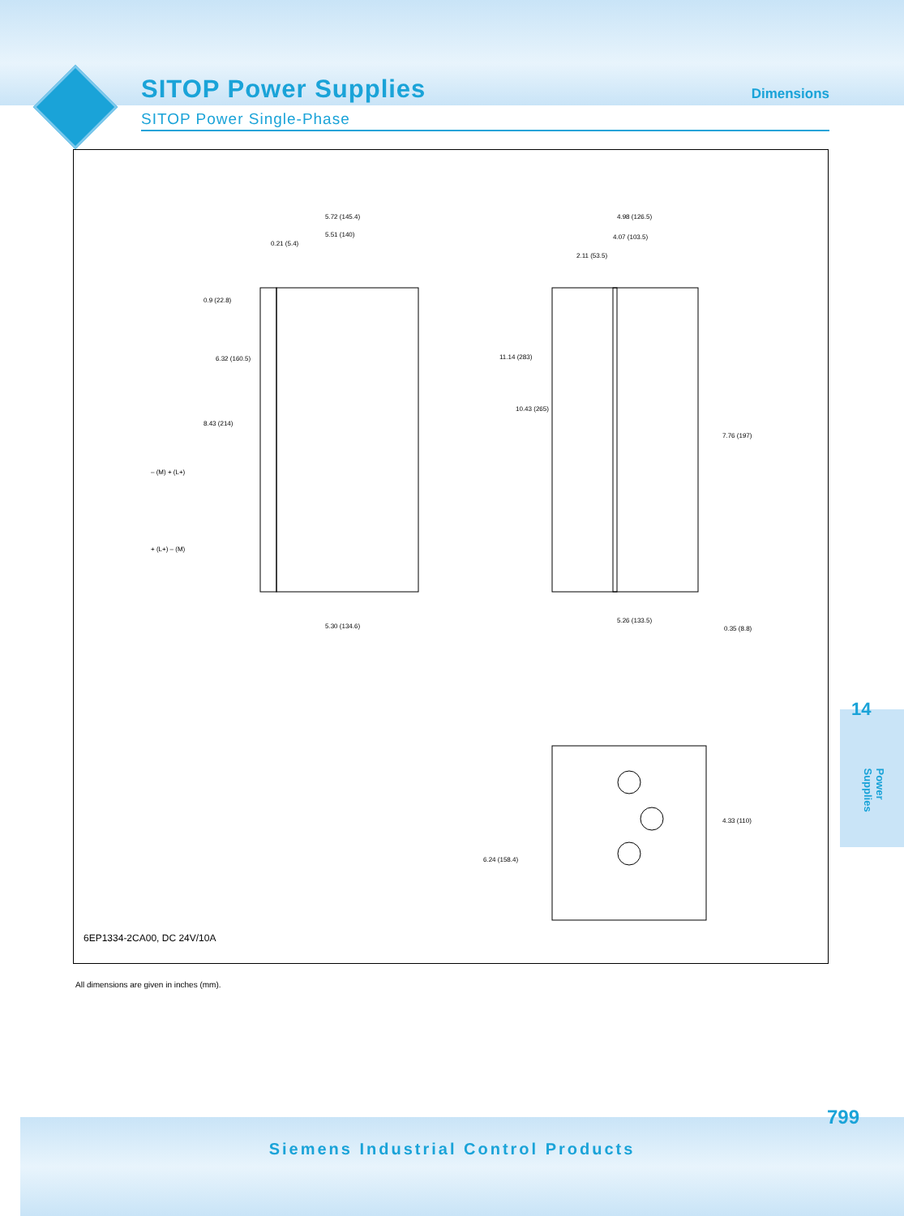SITOP Power Supplies
Dimensions
SITOP Power Single-Phase
5.72 (145.4)
5.51 (140)
0.21 (5.4)
0.9 (22.8)
6.32 (160.5)
8.43 (214)
– (M) + (L+)
+ (L+) – (M)
5.30 (134.6)
4.98 (126.5)
4.07 (103.5)
2.11 (53.5)
11.14 (283)
10.43 (265)
7.76 (197)
5.26 (133.5)
0.35 (8.8)
6.24 (158.4)
4.33 (110)
6EP1334-2CA00, DC 24V/10A
All dimensions are given in inches (mm).
14
Power Supplies
Siemens Industrial Control Products
799